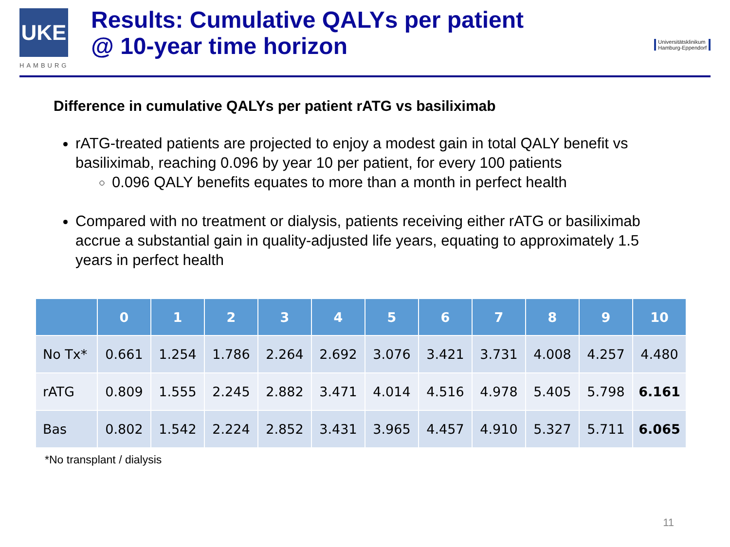UKE
HAMBURG
Results: Cumulative QALYs per patient
@ 10-year time horizon
Universitätsklinikum
Hamburg-Eppendorf
Difference in cumulative QALYs per patient rATG vs basiliximab
rATG-treated patients are projected to enjoy a modest gain in total QALY benefit vs basiliximab, reaching 0.096 by year 10 per patient, for every 100 patients
0.096 QALY benefits equates to more than a month in perfect health
Compared with no treatment or dialysis, patients receiving either rATG or basiliximab accrue a substantial gain in quality-adjusted life years, equating to approximately 1.5 years in perfect health
| | 0 | 1 | 2 | 3 | 4 | 5 | 6 | 7 | 8 | 9 | 10 |
| --- | --- | --- | --- | --- | --- | --- | --- | --- | --- | --- | --- |
| No Tx* | 0.661 | 1.254 | 1.786 | 2.264 | 2.692 | 3.076 | 3.421 | 3.731 | 4.008 | 4.257 | 4.480 |
| rATG | 0.809 | 1.555 | 2.245 | 2.882 | 3.471 | 4.014 | 4.516 | 4.978 | 5.405 | 5.798 | 6.161 |
| Bas | 0.802 | 1.542 | 2.224 | 2.852 | 3.431 | 3.965 | 4.457 | 4.910 | 5.327 | 5.711 | 6.065 |
*No transplant / dialysis
11